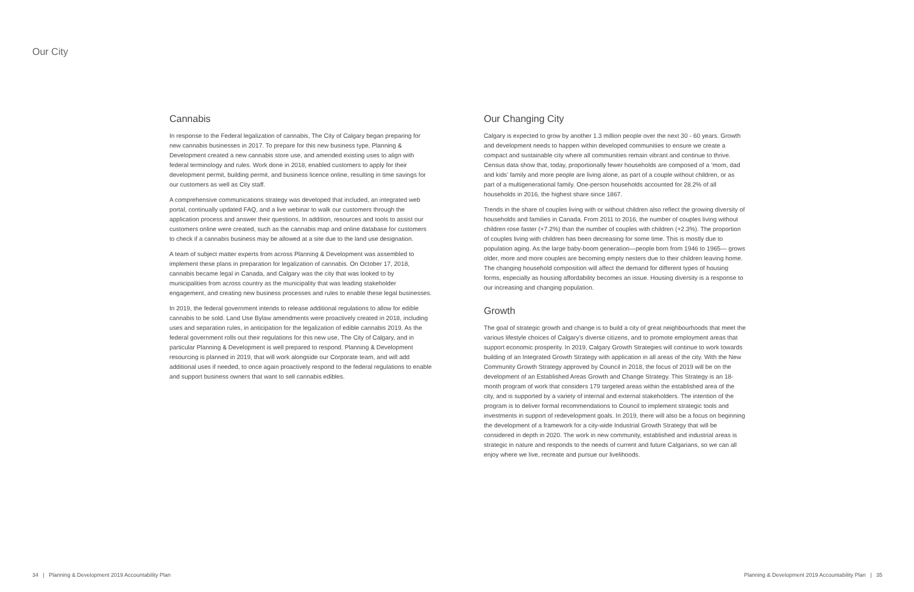Our City
Cannabis
In response to the Federal legalization of cannabis, The City of Calgary began preparing for new cannabis businesses in 2017. To prepare for this new business type, Planning & Development created a new cannabis store use, and amended existing uses to align with federal terminology and rules. Work done in 2018, enabled customers to apply for their development permit, building permit, and business licence online, resulting in time savings for our customers as well as City staff.
A comprehensive communications strategy was developed that included, an integrated web portal, continually updated FAQ, and a live webinar to walk our customers through the application process and answer their questions. In addition, resources and tools to assist our customers online were created, such as the cannabis map and online database for customers to check if a cannabis business may be allowed at a site due to the land use designation.
A team of subject matter experts from across Planning & Development was assembled to implement these plans in preparation for legalization of cannabis. On October 17, 2018, cannabis became legal in Canada, and Calgary was the city that was looked to by municipalities from across country as the municipality that was leading stakeholder engagement, and creating new business processes and rules to enable these legal businesses.
In 2019, the federal government intends to release additional regulations to allow for edible cannabis to be sold. Land Use Bylaw amendments were proactively created in 2018, including uses and separation rules, in anticipation for the legalization of edible cannabis 2019. As the federal government rolls out their regulations for this new use, The City of Calgary, and in particular Planning & Development is well prepared to respond. Planning & Development resourcing is planned in 2019, that will work alongside our Corporate team, and will add additional uses if needed, to once again proactively respond to the federal regulations to enable and support business owners that want to sell cannabis edibles.
Our Changing City
Calgary is expected to grow by another 1.3 million people over the next 30 - 60 years. Growth and development needs to happen within developed communities to ensure we create a compact and sustainable city where all communities remain vibrant and continue to thrive. Census data show that, today, proportionally fewer households are composed of a ‘mom, dad and kids’ family and more people are living alone, as part of a couple without children, or as part of a multigenerational family. One-person households accounted for 28.2% of all households in 2016, the highest share since 1867.
Trends in the share of couples living with or without children also reflect the growing diversity of households and families in Canada. From 2011 to 2016, the number of couples living without children rose faster (+7.2%) than the number of couples with children (+2.3%). The proportion of couples living with children has been decreasing for some time. This is mostly due to population aging. As the large baby-boom generation—people born from 1946 to 1965— grows older, more and more couples are becoming empty nesters due to their children leaving home. The changing household composition will affect the demand for different types of housing forms, especially as housing affordability becomes an issue. Housing diversity is a response to our increasing and changing population.
Growth
The goal of strategic growth and change is to build a city of great neighbourhoods that meet the various lifestyle choices of Calgary’s diverse citizens, and to promote employment areas that support economic prosperity. In 2019, Calgary Growth Strategies will continue to work towards building of an Integrated Growth Strategy with application in all areas of the city. With the New Community Growth Strategy approved by Council in 2018, the focus of 2019 will be on the development of an Established Areas Growth and Change Strategy. This Strategy is an 18-month program of work that considers 179 targeted areas within the established area of the city, and is supported by a variety of internal and external stakeholders. The intention of the program is to deliver formal recommendations to Council to implement strategic tools and investments in support of redevelopment goals. In 2019, there will also be a focus on beginning the development of a framework for a city-wide Industrial Growth Strategy that will be considered in depth in 2020. The work in new community, established and industrial areas is strategic in nature and responds to the needs of current and future Calgarians, so we can all enjoy where we live, recreate and pursue our livelihoods.
34 | Planning & Development 2019 Accountability Plan Planning & Development 2019 Accountability Plan | 35